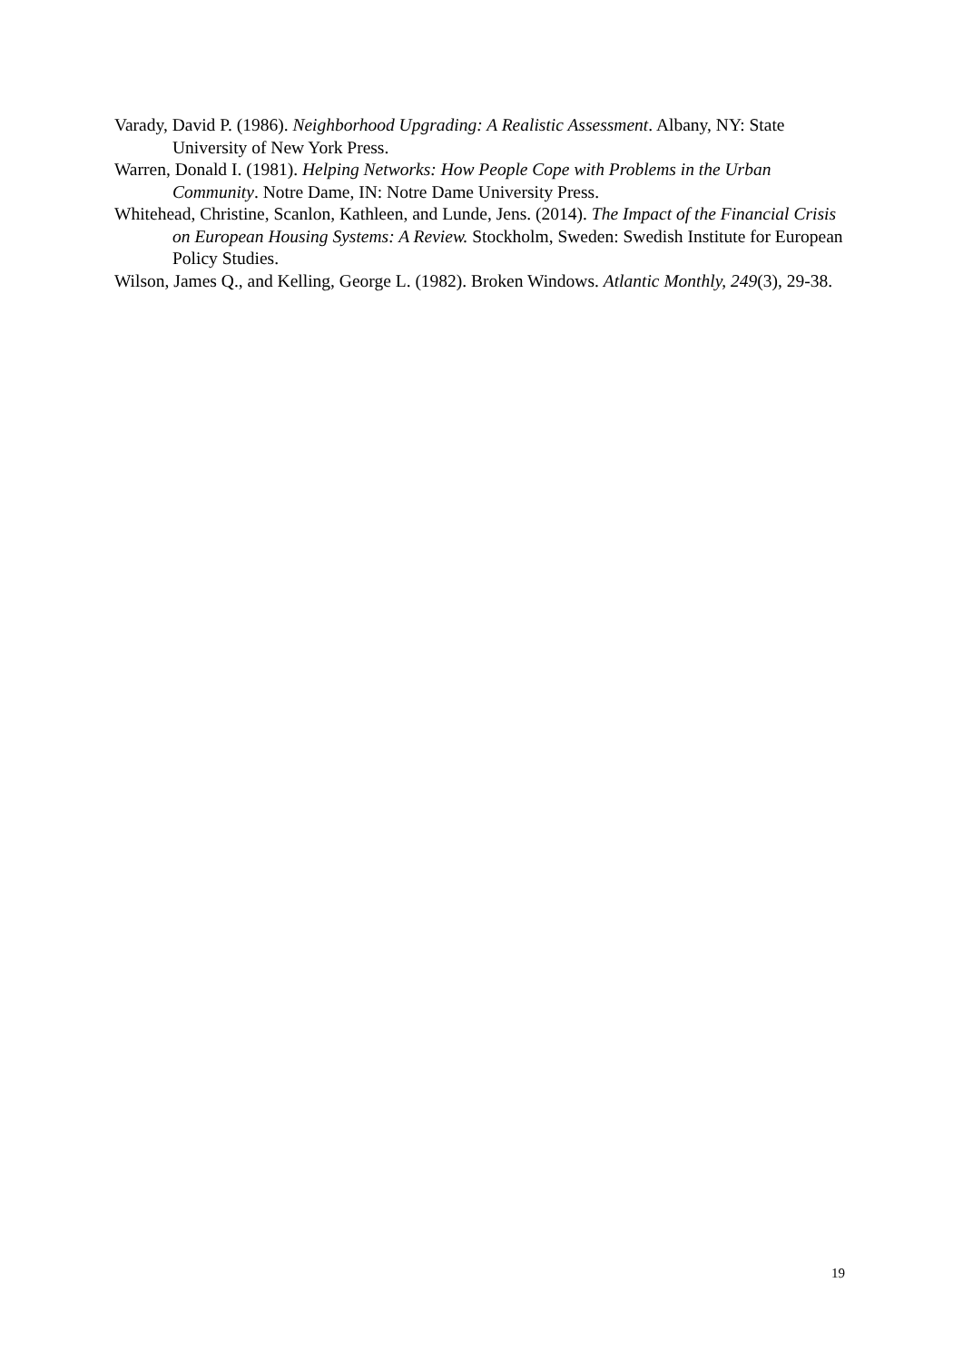Varady, David P. (1986). Neighborhood Upgrading: A Realistic Assessment. Albany, NY: State University of New York Press.
Warren, Donald I. (1981). Helping Networks: How People Cope with Problems in the Urban Community. Notre Dame, IN: Notre Dame University Press.
Whitehead, Christine, Scanlon, Kathleen, and Lunde, Jens. (2014). The Impact of the Financial Crisis on European Housing Systems: A Review. Stockholm, Sweden: Swedish Institute for European Policy Studies.
Wilson, James Q., and Kelling, George L. (1982). Broken Windows. Atlantic Monthly, 249(3), 29-38.
19